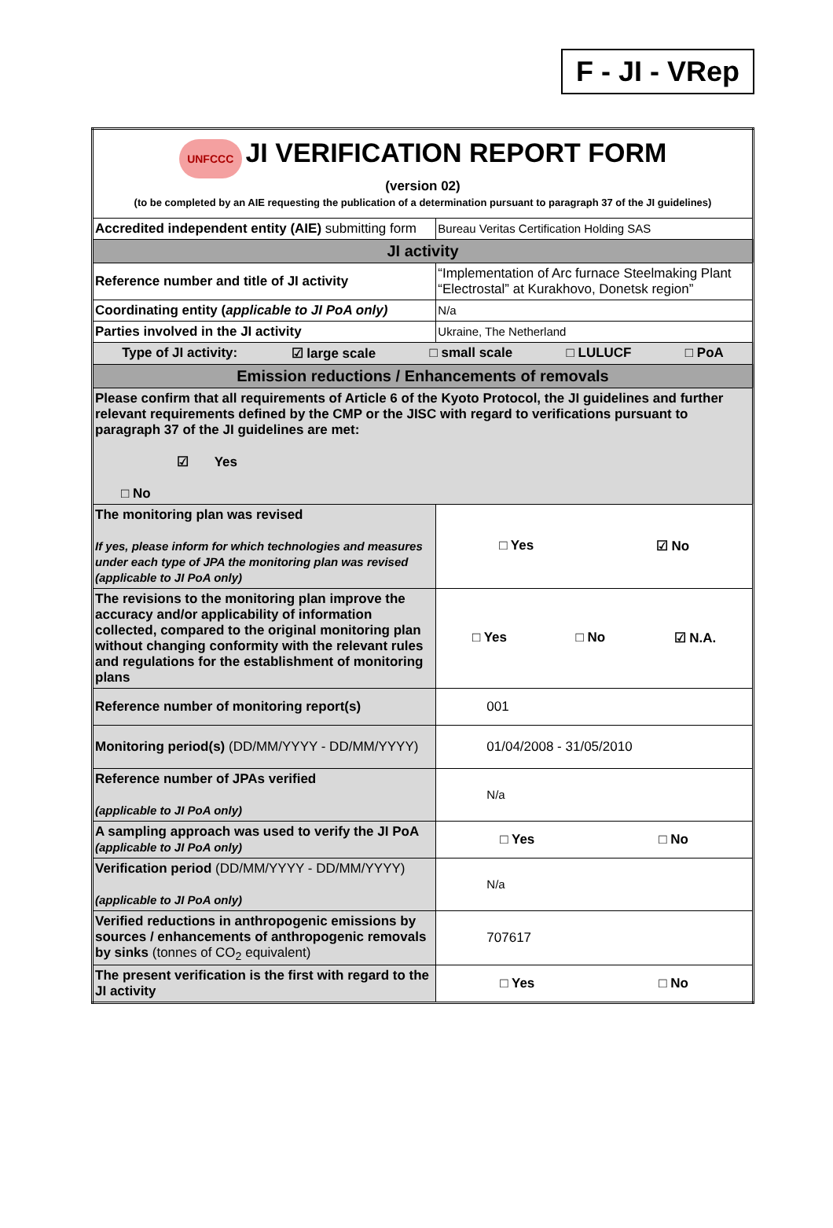F - JI - VRep
| UNFCCC JI VERIFICATION REPORT FORM (version 02) (to be completed by an AIE requesting the publication of a determination pursuant to paragraph 37 of the JI guidelines) | |
| Accredited independent entity (AIE) submitting form | Bureau Veritas Certification Holding SAS |
| JI activity | |
| Reference number and title of JI activity | “Implementation of Arc furnace Steelmaking Plant “Electrostal” at Kurakhovo, Donetsk region” |
| Coordinating entity ( applicable to JI PoA only) | N/a |
| Parties involved in the JI activity | Ukraine, The Netherland |
| Type of JI activity: ☑ large scale □ small scale □ LULUCF □ PoA | |
| Emission reductions / Enhancements of removals | |
| Please confirm that all requirements of Article 6 of the Kyoto Protocol, the JI guidelines and further relevant requirements defined by the CMP or the JISC with regard to verifications pursuant to paragraph 37 of the JI guidelines are met: ☑ Yes □ No | |
| The monitoring plan was revised If yes, please inform for which technologies and measures under each type of JPA the monitoring plan was revised (applicable to JI PoA only) | □ Yes ☑ No |
| The revisions to the monitoring plan improve the accuracy and/or applicability of information collected, compared to the original monitoring plan without changing conformity with the relevant rules and regulations for the establishment of monitoring plans | □ Yes □ No ☑ N.A. |
| Reference number of monitoring report(s) | 001 |
| Monitoring period(s) (DD/MM/YYYY - DD/MM/YYYY) | 01/04/2008 - 31/05/2010 |
| Reference number of JPAs verified (applicable to JI PoA only) | N/a |
| A sampling approach was used to verify the JI PoA (applicable to JI PoA only) | □ Yes □ No |
| Verification period (DD/MM/YYYY - DD/MM/YYYY) (applicable to JI PoA only) | N/a |
| Verified reductions in anthropogenic emissions by sources / enhancements of anthropogenic removals by sinks (tonnes of CO<sub>2</sub> equivalent) | 707617 |
| The present verification is the first with regard to the JI activity | □ Yes □ No |